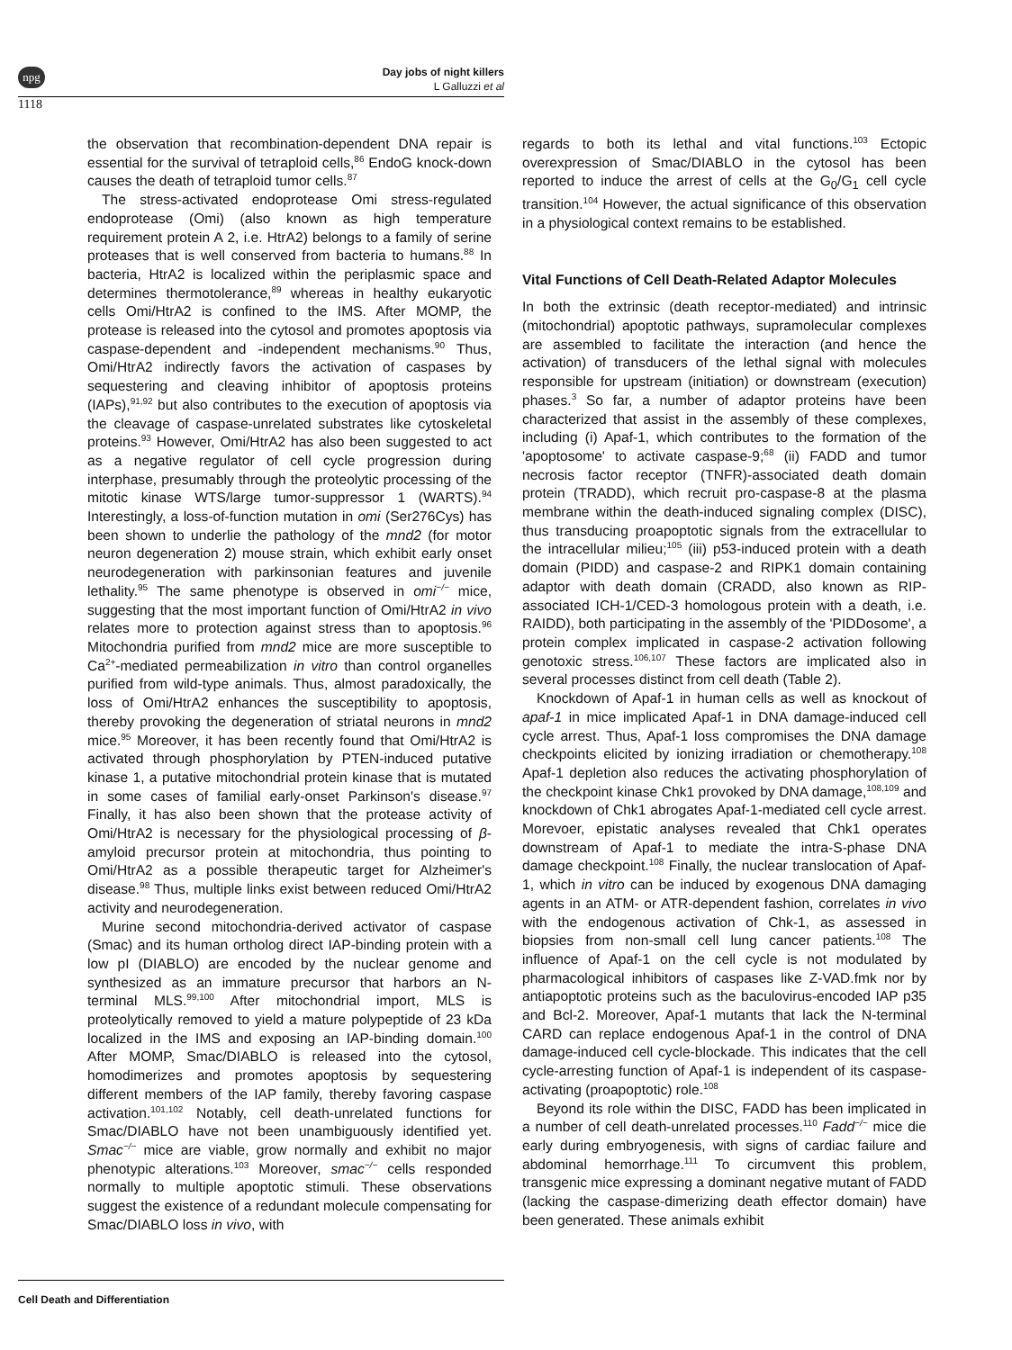npg
Day jobs of night killers
L Galluzzi et al
1118
the observation that recombination-dependent DNA repair is essential for the survival of tetraploid cells,<sup>86</sup> EndoG knock-down causes the death of tetraploid tumor cells.<sup>87</sup>
The stress-activated endoprotease Omi stress-regulated endoprotease (Omi) (also known as high temperature requirement protein A 2, i.e. HtrA2) belongs to a family of serine proteases that is well conserved from bacteria to humans.<sup>88</sup> In bacteria, HtrA2 is localized within the periplasmic space and determines thermotolerance,<sup>89</sup> whereas in healthy eukaryotic cells Omi/HtrA2 is confined to the IMS. After MOMP, the protease is released into the cytosol and promotes apoptosis via caspase-dependent and -independent mechanisms.<sup>90</sup> Thus, Omi/HtrA2 indirectly favors the activation of caspases by sequestering and cleaving inhibitor of apoptosis proteins (IAPs),<sup>91,92</sup> but also contributes to the execution of apoptosis via the cleavage of caspase-unrelated substrates like cytoskeletal proteins.<sup>93</sup> However, Omi/HtrA2 has also been suggested to act as a negative regulator of cell cycle progression during interphase, presumably through the proteolytic processing of the mitotic kinase WTS/large tumor-suppressor 1 (WARTS).<sup>94</sup> Interestingly, a loss-of-function mutation in omi (Ser276Cys) has been shown to underlie the pathology of the mnd2 (for motor neuron degeneration 2) mouse strain, which exhibit early onset neurodegeneration with parkinsonian features and juvenile lethality.<sup>95</sup> The same phenotype is observed in omi<sup>−/−</sup> mice, suggesting that the most important function of Omi/HtrA2 in vivo relates more to protection against stress than to apoptosis.<sup>96</sup> Mitochondria purified from mnd2 mice are more susceptible to Ca<sup>2+</sup>-mediated permeabilization in vitro than control organelles purified from wild-type animals. Thus, almost paradoxically, the loss of Omi/HtrA2 enhances the susceptibility to apoptosis, thereby provoking the degeneration of striatal neurons in mnd2 mice.<sup>95</sup> Moreover, it has been recently found that Omi/HtrA2 is activated through phosphorylation by PTEN-induced putative kinase 1, a putative mitochondrial protein kinase that is mutated in some cases of familial early-onset Parkinson's disease.<sup>97</sup> Finally, it has also been shown that the protease activity of Omi/HtrA2 is necessary for the physiological processing of β-amyloid precursor protein at mitochondria, thus pointing to Omi/HtrA2 as a possible therapeutic target for Alzheimer's disease.<sup>98</sup> Thus, multiple links exist between reduced Omi/HtrA2 activity and neurodegeneration.
Murine second mitochondria-derived activator of caspase (Smac) and its human ortholog direct IAP-binding protein with a low pI (DIABLO) are encoded by the nuclear genome and synthesized as an immature precursor that harbors an N-terminal MLS.<sup>99,100</sup> After mitochondrial import, MLS is proteolytically removed to yield a mature polypeptide of 23 kDa localized in the IMS and exposing an IAP-binding domain.<sup>100</sup> After MOMP, Smac/DIABLO is released into the cytosol, homodimerizes and promotes apoptosis by sequestering different members of the IAP family, thereby favoring caspase activation.<sup>101,102</sup> Notably, cell death-unrelated functions for Smac/DIABLO have not been unambiguously identified yet. Smac<sup>−/−</sup> mice are viable, grow normally and exhibit no major phenotypic alterations.<sup>103</sup> Moreover, smac<sup>−/−</sup> cells responded normally to multiple apoptotic stimuli. These observations suggest the existence of a redundant molecule compensating for Smac/DIABLO loss in vivo, with
regards to both its lethal and vital functions.<sup>103</sup> Ectopic overexpression of Smac/DIABLO in the cytosol has been reported to induce the arrest of cells at the G<sub>0</sub>/G<sub>1</sub> cell cycle transition.<sup>104</sup> However, the actual significance of this observation in a physiological context remains to be established.
Vital Functions of Cell Death-Related Adaptor Molecules
In both the extrinsic (death receptor-mediated) and intrinsic (mitochondrial) apoptotic pathways, supramolecular complexes are assembled to facilitate the interaction (and hence the activation) of transducers of the lethal signal with molecules responsible for upstream (initiation) or downstream (execution) phases.<sup>3</sup> So far, a number of adaptor proteins have been characterized that assist in the assembly of these complexes, including (i) Apaf-1, which contributes to the formation of the 'apoptosome' to activate caspase-9;<sup>68</sup> (ii) FADD and tumor necrosis factor receptor (TNFR)-associated death domain protein (TRADD), which recruit pro-caspase-8 at the plasma membrane within the death-induced signaling complex (DISC), thus transducing proapoptotic signals from the extracellular to the intracellular milieu;<sup>105</sup> (iii) p53-induced protein with a death domain (PIDD) and caspase-2 and RIPK1 domain containing adaptor with death domain (CRADD, also known as RIP-associated ICH-1/CED-3 homologous protein with a death, i.e. RAIDD), both participating in the assembly of the 'PIDDosome', a protein complex implicated in caspase-2 activation following genotoxic stress.<sup>106,107</sup> These factors are implicated also in several processes distinct from cell death (Table 2).
Knockdown of Apaf-1 in human cells as well as knockout of apaf-1 in mice implicated Apaf-1 in DNA damage-induced cell cycle arrest. Thus, Apaf-1 loss compromises the DNA damage checkpoints elicited by ionizing irradiation or chemotherapy.<sup>108</sup> Apaf-1 depletion also reduces the activating phosphorylation of the checkpoint kinase Chk1 provoked by DNA damage,<sup>108,109</sup> and knockdown of Chk1 abrogates Apaf-1-mediated cell cycle arrest. Morevoer, epistatic analyses revealed that Chk1 operates downstream of Apaf-1 to mediate the intra-S-phase DNA damage checkpoint.<sup>108</sup> Finally, the nuclear translocation of Apaf-1, which in vitro can be induced by exogenous DNA damaging agents in an ATM- or ATR-dependent fashion, correlates in vivo with the endogenous activation of Chk-1, as assessed in biopsies from non-small cell lung cancer patients.<sup>108</sup> The influence of Apaf-1 on the cell cycle is not modulated by pharmacological inhibitors of caspases like Z-VAD.fmk nor by antiapoptotic proteins such as the baculovirus-encoded IAP p35 and Bcl-2. Moreover, Apaf-1 mutants that lack the N-terminal CARD can replace endogenous Apaf-1 in the control of DNA damage-induced cell cycle-blockade. This indicates that the cell cycle-arresting function of Apaf-1 is independent of its caspase-activating (proapoptotic) role.<sup>108</sup>
Beyond its role within the DISC, FADD has been implicated in a number of cell death-unrelated processes.<sup>110</sup> Fadd<sup>−/−</sup> mice die early during embryogenesis, with signs of cardiac failure and abdominal hemorrhage.<sup>111</sup> To circumvent this problem, transgenic mice expressing a dominant negative mutant of FADD (lacking the caspase-dimerizing death effector domain) have been generated. These animals exhibit
Cell Death and Differentiation